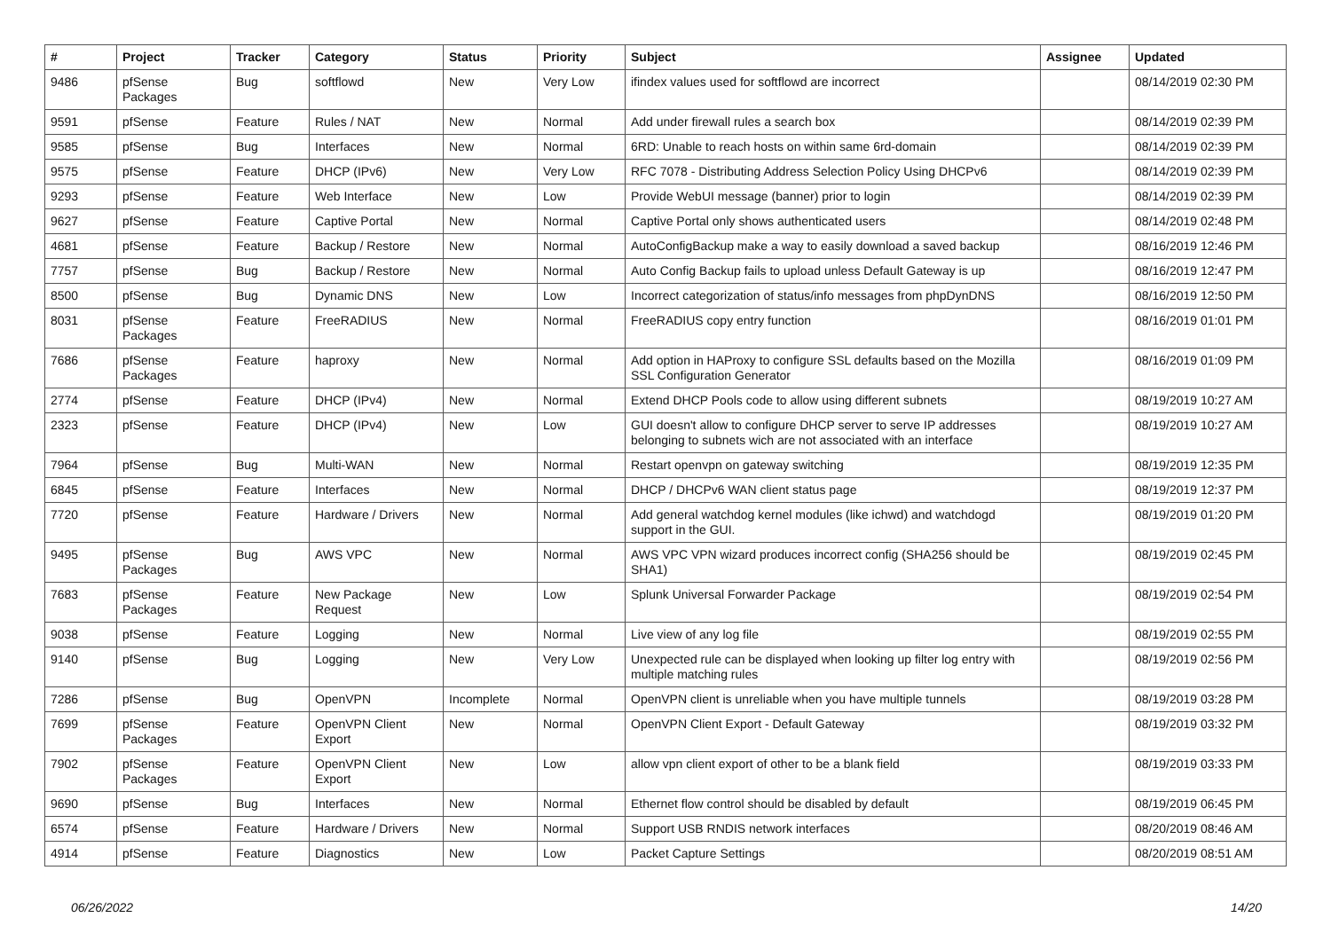| # | Project | Tracker | Category | Status | Priority | Subject | Assignee | Updated |
| --- | --- | --- | --- | --- | --- | --- | --- | --- |
| 9486 | pfSense Packages | Bug | softflowd | New | Very Low | ifindex values used for softflowd are incorrect | | 08/14/2019 02:30 PM |
| 9591 | pfSense | Feature | Rules / NAT | New | Normal | Add under firewall rules a search box | | 08/14/2019 02:39 PM |
| 9585 | pfSense | Bug | Interfaces | New | Normal | 6RD: Unable to reach hosts on within same 6rd-domain | | 08/14/2019 02:39 PM |
| 9575 | pfSense | Feature | DHCP (IPv6) | New | Very Low | RFC 7078 - Distributing Address Selection Policy Using DHCPv6 | | 08/14/2019 02:39 PM |
| 9293 | pfSense | Feature | Web Interface | New | Low | Provide WebUI message (banner) prior to login | | 08/14/2019 02:39 PM |
| 9627 | pfSense | Feature | Captive Portal | New | Normal | Captive Portal only shows authenticated users | | 08/14/2019 02:48 PM |
| 4681 | pfSense | Feature | Backup / Restore | New | Normal | AutoConfigBackup make a way to easily download a saved backup | | 08/16/2019 12:46 PM |
| 7757 | pfSense | Bug | Backup / Restore | New | Normal | Auto Config Backup fails to upload unless Default Gateway is up | | 08/16/2019 12:47 PM |
| 8500 | pfSense | Bug | Dynamic DNS | New | Low | Incorrect categorization of status/info messages from phpDynDNS | | 08/16/2019 12:50 PM |
| 8031 | pfSense Packages | Feature | FreeRADIUS | New | Normal | FreeRADIUS copy entry function | | 08/16/2019 01:01 PM |
| 7686 | pfSense Packages | Feature | haproxy | New | Normal | Add option in HAProxy to configure SSL defaults based on the Mozilla SSL Configuration Generator | | 08/16/2019 01:09 PM |
| 2774 | pfSense | Feature | DHCP (IPv4) | New | Normal | Extend DHCP Pools code to allow using different subnets | | 08/19/2019 10:27 AM |
| 2323 | pfSense | Feature | DHCP (IPv4) | New | Low | GUI doesn't allow to configure DHCP server to serve IP addresses belonging to subnets wich are not associated with an interface | | 08/19/2019 10:27 AM |
| 7964 | pfSense | Bug | Multi-WAN | New | Normal | Restart openvpn on gateway switching | | 08/19/2019 12:35 PM |
| 6845 | pfSense | Feature | Interfaces | New | Normal | DHCP / DHCPv6 WAN client status page | | 08/19/2019 12:37 PM |
| 7720 | pfSense | Feature | Hardware / Drivers | New | Normal | Add general watchdog kernel modules (like ichwd) and watchdogd support in the GUI. | | 08/19/2019 01:20 PM |
| 9495 | pfSense Packages | Bug | AWS VPC | New | Normal | AWS VPC VPN wizard produces incorrect config (SHA256 should be SHA1) | | 08/19/2019 02:45 PM |
| 7683 | pfSense Packages | Feature | New Package Request | New | Low | Splunk Universal Forwarder Package | | 08/19/2019 02:54 PM |
| 9038 | pfSense | Feature | Logging | New | Normal | Live view of any log file | | 08/19/2019 02:55 PM |
| 9140 | pfSense | Bug | Logging | New | Very Low | Unexpected rule can be displayed when looking up filter log entry with multiple matching rules | | 08/19/2019 02:56 PM |
| 7286 | pfSense | Bug | OpenVPN | Incomplete | Normal | OpenVPN client is unreliable when you have multiple tunnels | | 08/19/2019 03:28 PM |
| 7699 | pfSense Packages | Feature | OpenVPN Client Export | New | Normal | OpenVPN Client Export - Default Gateway | | 08/19/2019 03:32 PM |
| 7902 | pfSense Packages | Feature | OpenVPN Client Export | New | Low | allow vpn client export of other to be a blank field | | 08/19/2019 03:33 PM |
| 9690 | pfSense | Bug | Interfaces | New | Normal | Ethernet flow control should be disabled by default | | 08/19/2019 06:45 PM |
| 6574 | pfSense | Feature | Hardware / Drivers | New | Normal | Support USB RNDIS network interfaces | | 08/20/2019 08:46 AM |
| 4914 | pfSense | Feature | Diagnostics | New | Low | Packet Capture Settings | | 08/20/2019 08:51 AM |
06/26/2022 14/20